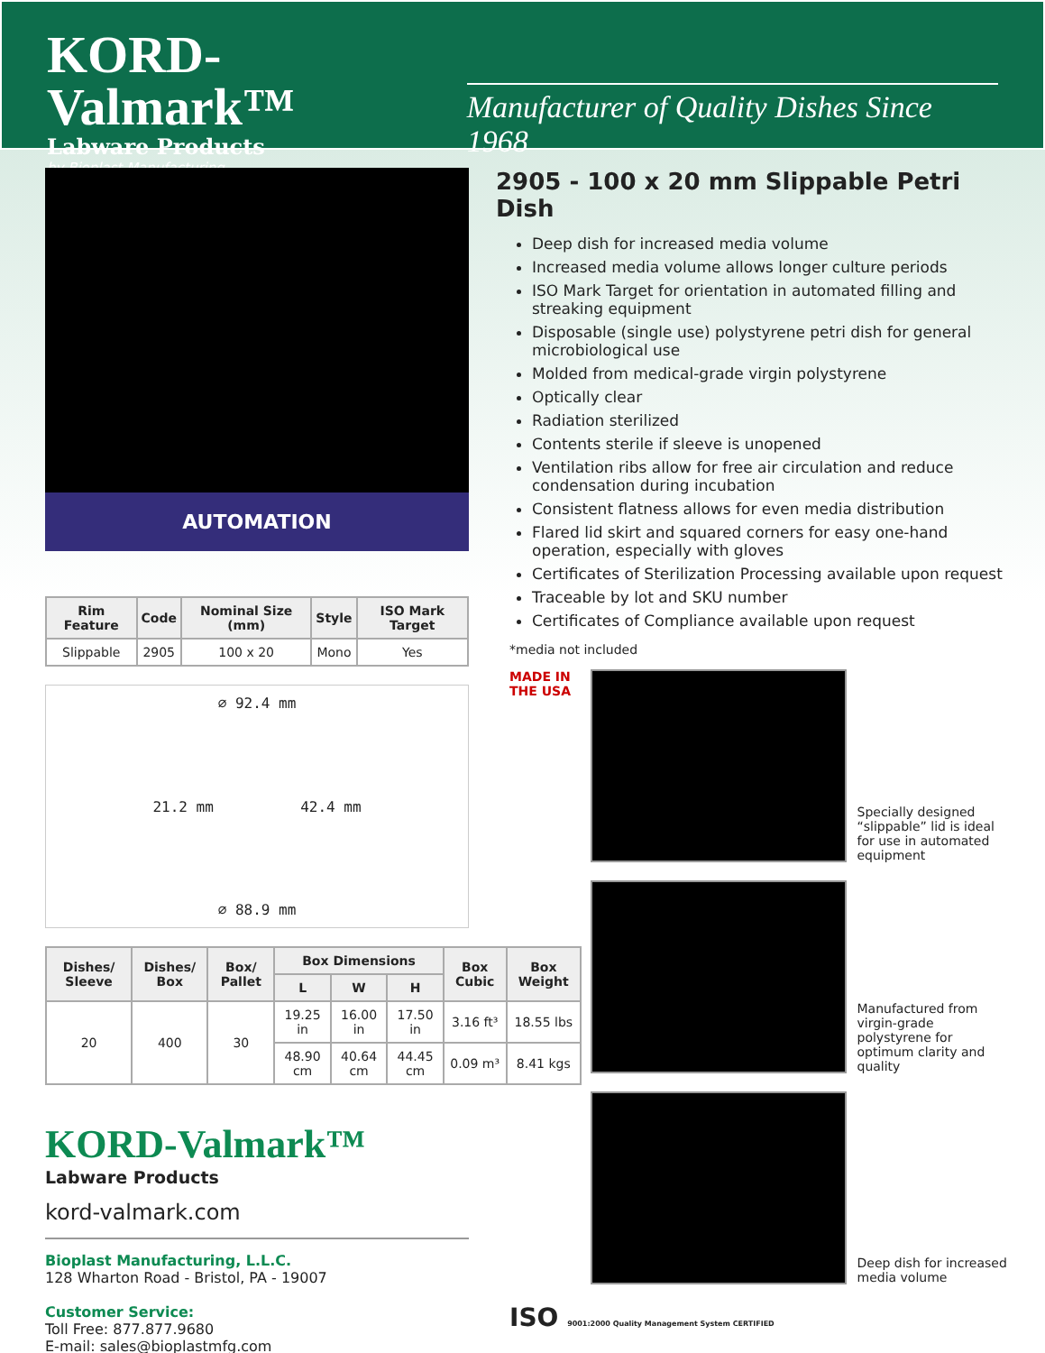KORD-Valmark™
Labware Products
by Bioplast Manufacturing
Manufacturer of Quality Dishes Since 1968
AUTOMATION
| Rim Feature | Code | Nominal Size (mm) | Style | ISO Mark Target |
| --- | --- | --- | --- | --- |
| Slippable | 2905 | 100 x 20 | Mono | Yes |
∅ 92.4 mm
21.2 mm 42.4 mm
∅ 88.9 mm
| Dishes/ Sleeve | Dishes/ Box | Box/ Pallet | Box Dimensions | | | Box Cubic | Box Weight |
| --- | --- | --- | --- | --- | --- | --- | --- |
| | | | L | W | H | | |
| 20 | 400 | 30 | 19.25 in | 16.00 in | 17.50 in | 3.16 ft³ | 18.55 lbs |
| | | | 48.90 cm | 40.64 cm | 44.45 cm | 0.09 m³ | 8.41 kgs |
KORD-Valmark™
Labware Products
kord-valmark.com
Bioplast Manufacturing, L.L.C.
128 Wharton Road - Bristol, PA - 19007
Customer Service:
Toll Free: 877.877.9680
E-mail: sales@bioplastmfg.com
2905 - 100 x 20 mm Slippable Petri Dish
Deep dish for increased media volume
Increased media volume allows longer culture periods
ISO Mark Target for orientation in automated filling and streaking equipment
Disposable (single use) polystyrene petri dish for general microbiological use
Molded from medical-grade virgin polystyrene
Optically clear
Radiation sterilized
Contents sterile if sleeve is unopened
Ventilation ribs allow for free air circulation and reduce condensation during incubation
Consistent flatness allows for even media distribution
Flared lid skirt and squared corners for easy one-hand operation, especially with gloves
Certificates of Sterilization Processing available upon request
Traceable by lot and SKU number
Certificates of Compliance available upon request
*media not included
MADE IN THE USA Specially designed “slippable” lid is ideal for use in automated equipment
Manufactured from virgin-grade polystyrene for optimum clarity and quality
Deep dish for increased media volume
ISO 9001:2000 Quality Management System CERTIFIED